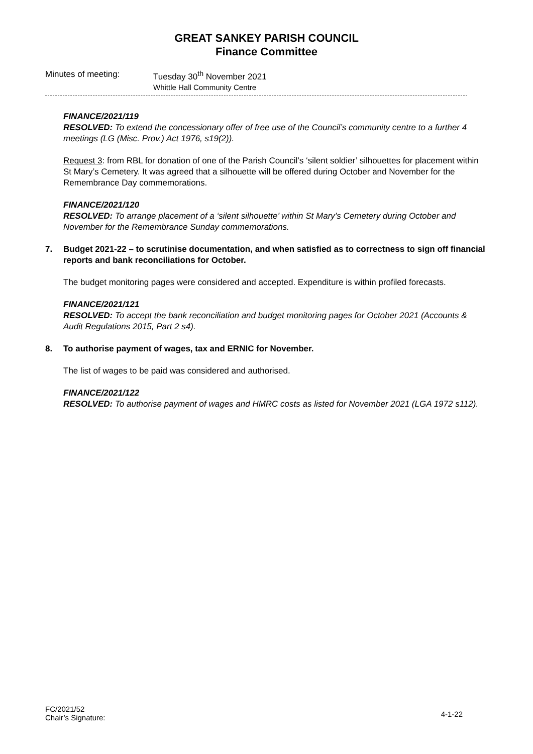GREAT SANKEY PARISH COUNCIL
Finance Committee
Minutes of meeting: Tuesday 30<sup>th</sup> November 2021
Whittle Hall Community Centre
FINANCE/2021/119
RESOLVED: To extend the concessionary offer of free use of the Council’s community centre to a further 4 meetings (LG (Misc. Prov.) Act 1976, s19(2)).
Request 3: from RBL for donation of one of the Parish Council’s ‘silent soldier’ silhouettes for placement within St Mary’s Cemetery. It was agreed that a silhouette will be offered during October and November for the Remembrance Day commemorations.
FINANCE/2021/120
RESOLVED: To arrange placement of a ‘silent silhouette’ within St Mary’s Cemetery during October and November for the Remembrance Sunday commemorations.
7. Budget 2021-22 – to scrutinise documentation, and when satisfied as to correctness to sign off financial reports and bank reconciliations for October.
The budget monitoring pages were considered and accepted. Expenditure is within profiled forecasts.
FINANCE/2021/121
RESOLVED: To accept the bank reconciliation and budget monitoring pages for October 2021 (Accounts & Audit Regulations 2015, Part 2 s4).
8. To authorise payment of wages, tax and ERNIC for November.
The list of wages to be paid was considered and authorised.
FINANCE/2021/122
RESOLVED: To authorise payment of wages and HMRC costs as listed for November 2021 (LGA 1972 s112).
FC/2021/52
Chair’s Signature:
4-1-22